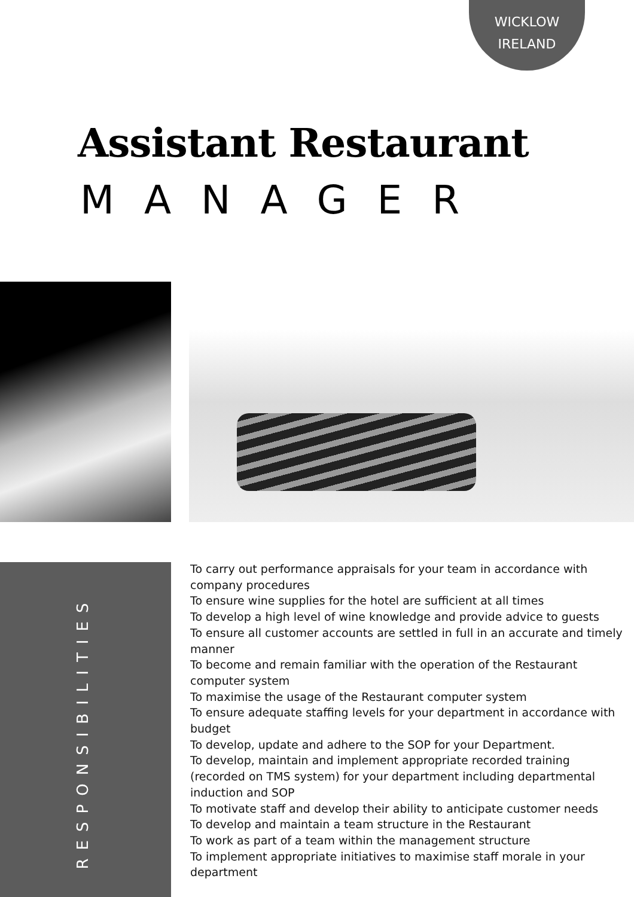WICKLOW
IRELAND
Assistant Restaurant
MANAGER
RESPONSIBILITIES
To carry out performance appraisals for your team in accordance with company procedures
To ensure wine supplies for the hotel are sufficient at all times
To develop a high level of wine knowledge and provide advice to guests
To ensure all customer accounts are settled in full in an accurate and timely manner
To become and remain familiar with the operation of the Restaurant computer system
To maximise the usage of the Restaurant computer system
To ensure adequate staffing levels for your department in accordance with budget
To develop, update and adhere to the SOP for your Department.
To develop, maintain and implement appropriate recorded training (recorded on TMS system) for your department including departmental induction and SOP
To motivate staff and develop their ability to anticipate customer needs
To develop and maintain a team structure in the Restaurant
To work as part of a team within the management structure
To implement appropriate initiatives to maximise staff morale in your department